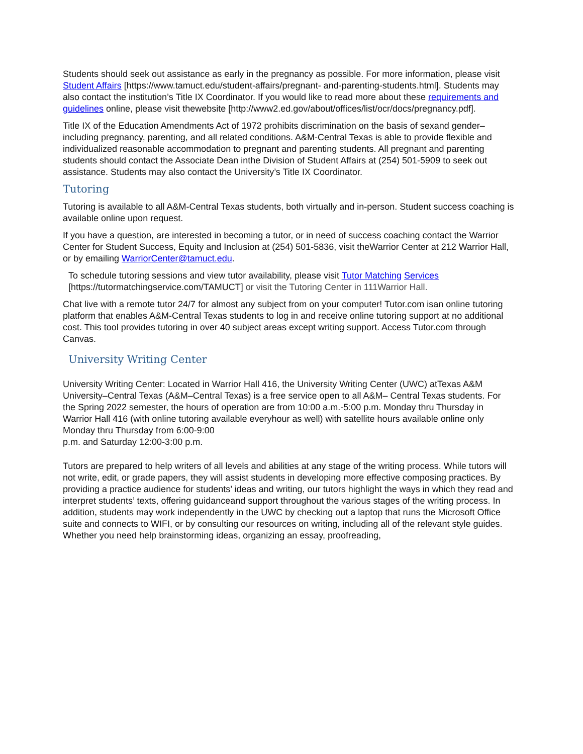Students should seek out assistance as early in the pregnancy as possible. For more information, please visit Student Affairs [https://www.tamuct.edu/student-affairs/pregnant- and-parenting-students.html]. Students may also contact the institution’s Title IX Coordinator. If you would like to read more about these requirements and guidelines online, please visit thewebsite [http://www2.ed.gov/about/offices/list/ocr/docs/pregnancy.pdf].
Title IX of the Education Amendments Act of 1972 prohibits discrimination on the basis of sexand gender–including pregnancy, parenting, and all related conditions. A&M-Central Texas is able to provide flexible and individualized reasonable accommodation to pregnant and parenting students. All pregnant and parenting students should contact the Associate Dean inthe Division of Student Affairs at (254) 501-5909 to seek out assistance. Students may also contact the University’s Title IX Coordinator.
Tutoring
Tutoring is available to all A&M-Central Texas students, both virtually and in-person. Student success coaching is available online upon request.
If you have a question, are interested in becoming a tutor, or in need of success coaching contact the Warrior Center for Student Success, Equity and Inclusion at (254) 501-5836, visit theWarrior Center at 212 Warrior Hall, or by emailing WarriorCenter@tamuct.edu.
To schedule tutoring sessions and view tutor availability, please visit Tutor Matching Services [https://tutormatchingservice.com/TAMUCT] or visit the Tutoring Center in 111Warrior Hall.
Chat live with a remote tutor 24/7 for almost any subject from on your computer! Tutor.com isan online tutoring platform that enables A&M-Central Texas students to log in and receive online tutoring support at no additional cost. This tool provides tutoring in over 40 subject areas except writing support. Access Tutor.com through Canvas.
University Writing Center
University Writing Center: Located in Warrior Hall 416, the University Writing Center (UWC) atTexas A&M University–Central Texas (A&M–Central Texas) is a free service open to all A&M– Central Texas students. For the Spring 2022 semester, the hours of operation are from 10:00 a.m.-5:00 p.m. Monday thru Thursday in Warrior Hall 416 (with online tutoring available everyhour as well) with satellite hours available online only Monday thru Thursday from 6:00-9:00
p.m. and Saturday 12:00-3:00 p.m.
Tutors are prepared to help writers of all levels and abilities at any stage of the writing process. While tutors will not write, edit, or grade papers, they will assist students in developing more effective composing practices. By providing a practice audience for students’ ideas and writing, our tutors highlight the ways in which they read and interpret students’ texts, offering guidanceand support throughout the various stages of the writing process. In addition, students may work independently in the UWC by checking out a laptop that runs the Microsoft Office suite and connects to WIFI, or by consulting our resources on writing, including all of the relevant style guides. Whether you need help brainstorming ideas, organizing an essay, proofreading,